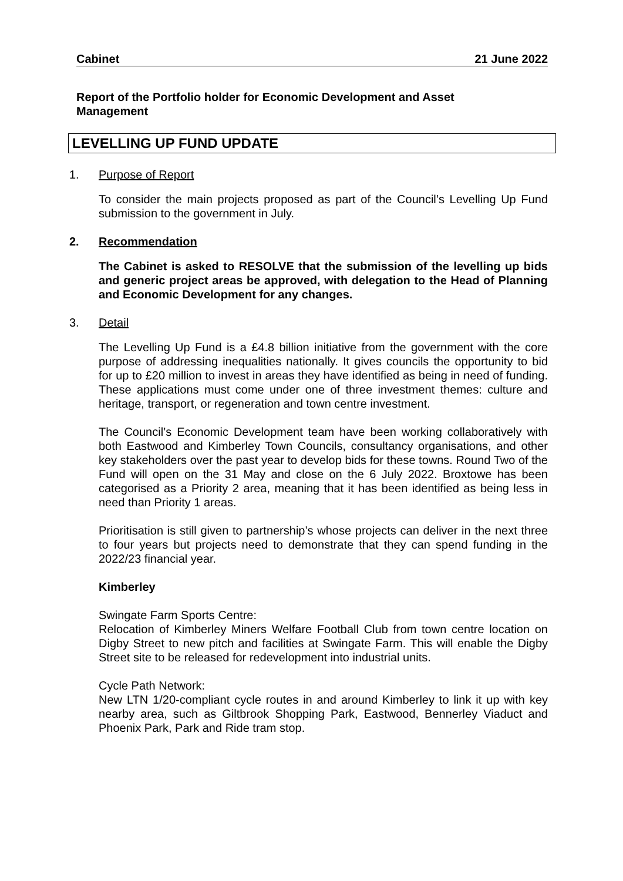Cabinet 21 June 2022
Report of the Portfolio holder for Economic Development and Asset Management
LEVELLING UP FUND UPDATE
1. Purpose of Report
To consider the main projects proposed as part of the Council’s Levelling Up Fund submission to the government in July.
2. Recommendation
The Cabinet is asked to RESOLVE that the submission of the levelling up bids and generic project areas be approved, with delegation to the Head of Planning and Economic Development for any changes.
3. Detail
The Levelling Up Fund is a £4.8 billion initiative from the government with the core purpose of addressing inequalities nationally. It gives councils the opportunity to bid for up to £20 million to invest in areas they have identified as being in need of funding. These applications must come under one of three investment themes: culture and heritage, transport, or regeneration and town centre investment.
The Council’s Economic Development team have been working collaboratively with both Eastwood and Kimberley Town Councils, consultancy organisations, and other key stakeholders over the past year to develop bids for these towns. Round Two of the Fund will open on the 31 May and close on the 6 July 2022. Broxtowe has been categorised as a Priority 2 area, meaning that it has been identified as being less in need than Priority 1 areas.
Prioritisation is still given to partnership’s whose projects can deliver in the next three to four years but projects need to demonstrate that they can spend funding in the 2022/23 financial year.
Kimberley
Swingate Farm Sports Centre:
Relocation of Kimberley Miners Welfare Football Club from town centre location on Digby Street to new pitch and facilities at Swingate Farm. This will enable the Digby Street site to be released for redevelopment into industrial units.
Cycle Path Network:
New LTN 1/20-compliant cycle routes in and around Kimberley to link it up with key nearby area, such as Giltbrook Shopping Park, Eastwood, Bennerley Viaduct and Phoenix Park, Park and Ride tram stop.